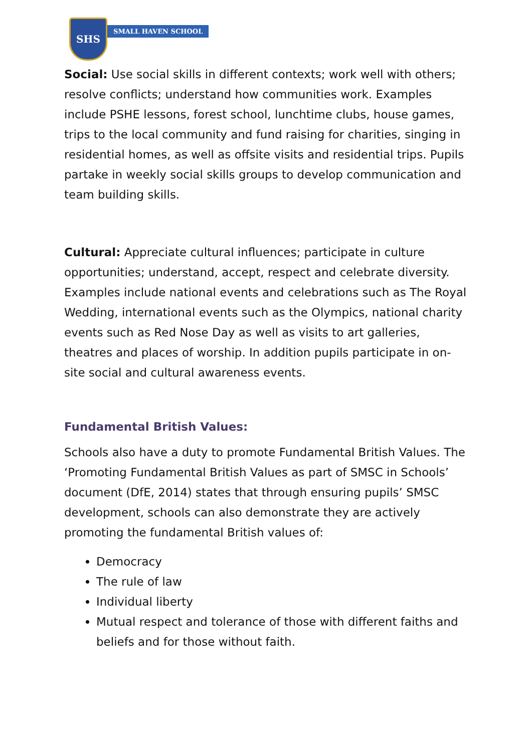SHS
SMALL HAVEN SCHOOL
Social: Use social skills in different contexts; work well with others; resolve conflicts; understand how communities work. Examples include PSHE lessons, forest school, lunchtime clubs, house games, trips to the local community and fund raising for charities, singing in residential homes, as well as offsite visits and residential trips. Pupils partake in weekly social skills groups to develop communication and team building skills.
Cultural: Appreciate cultural influences; participate in culture opportunities; understand, accept, respect and celebrate diversity. Examples include national events and celebrations such as The Royal Wedding, international events such as the Olympics, national charity events such as Red Nose Day as well as visits to art galleries, theatres and places of worship. In addition pupils participate in on-site social and cultural awareness events.
Fundamental British Values:
Schools also have a duty to promote Fundamental British Values. The ‘Promoting Fundamental British Values as part of SMSC in Schools’ document (DfE, 2014) states that through ensuring pupils’ SMSC development, schools can also demonstrate they are actively promoting the fundamental British values of:
Democracy
The rule of law
Individual liberty
Mutual respect and tolerance of those with different faiths and beliefs and for those without faith.